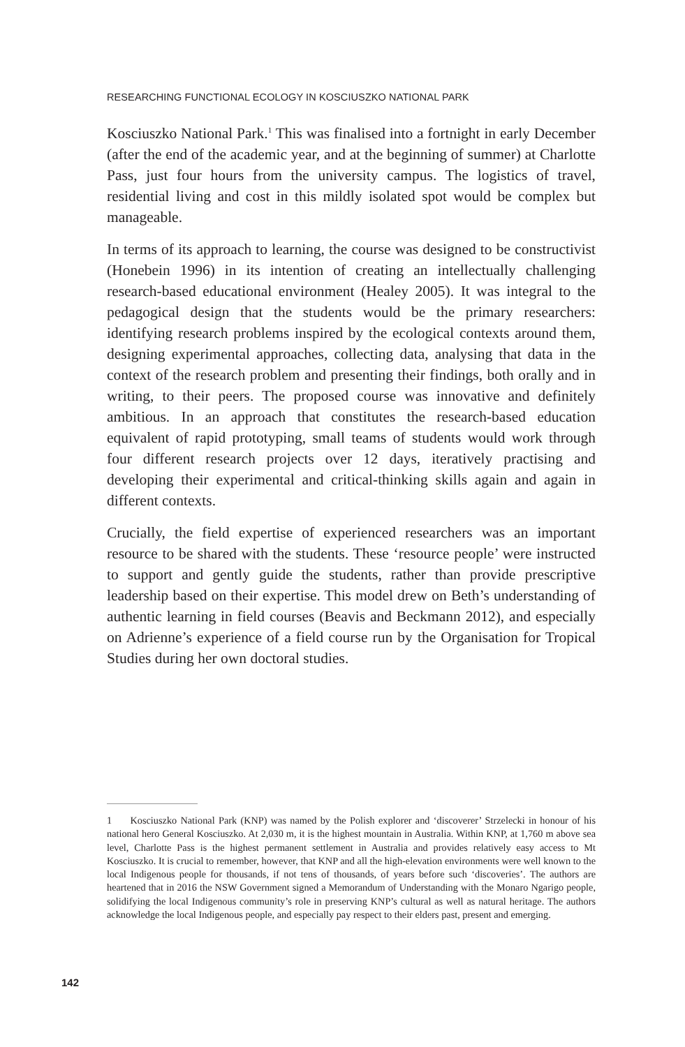RESEARCHING FUNCTIONAL ECOLOGY IN KOSCIUSZKO NATIONAL PARK
Kosciuszko National Park.<sup>1</sup> This was finalised into a fortnight in early December (after the end of the academic year, and at the beginning of summer) at Charlotte Pass, just four hours from the university campus. The logistics of travel, residential living and cost in this mildly isolated spot would be complex but manageable.
In terms of its approach to learning, the course was designed to be constructivist (Honebein 1996) in its intention of creating an intellectually challenging research-based educational environment (Healey 2005). It was integral to the pedagogical design that the students would be the primary researchers: identifying research problems inspired by the ecological contexts around them, designing experimental approaches, collecting data, analysing that data in the context of the research problem and presenting their findings, both orally and in writing, to their peers. The proposed course was innovative and definitely ambitious. In an approach that constitutes the research-based education equivalent of rapid prototyping, small teams of students would work through four different research projects over 12 days, iteratively practising and developing their experimental and critical-thinking skills again and again in different contexts.
Crucially, the field expertise of experienced researchers was an important resource to be shared with the students. These ‘resource people’ were instructed to support and gently guide the students, rather than provide prescriptive leadership based on their expertise. This model drew on Beth’s understanding of authentic learning in field courses (Beavis and Beckmann 2012), and especially on Adrienne’s experience of a field course run by the Organisation for Tropical Studies during her own doctoral studies.
1 Kosciuszko National Park (KNP) was named by the Polish explorer and ‘discoverer’ Strzelecki in honour of his national hero General Kosciuszko. At 2,030 m, it is the highest mountain in Australia. Within KNP, at 1,760 m above sea level, Charlotte Pass is the highest permanent settlement in Australia and provides relatively easy access to Mt Kosciuszko. It is crucial to remember, however, that KNP and all the high-elevation environments were well known to the local Indigenous people for thousands, if not tens of thousands, of years before such ‘discoveries’. The authors are heartened that in 2016 the NSW Government signed a Memorandum of Understanding with the Monaro Ngarigo people, solidifying the local Indigenous community’s role in preserving KNP’s cultural as well as natural heritage. The authors acknowledge the local Indigenous people, and especially pay respect to their elders past, present and emerging.
142